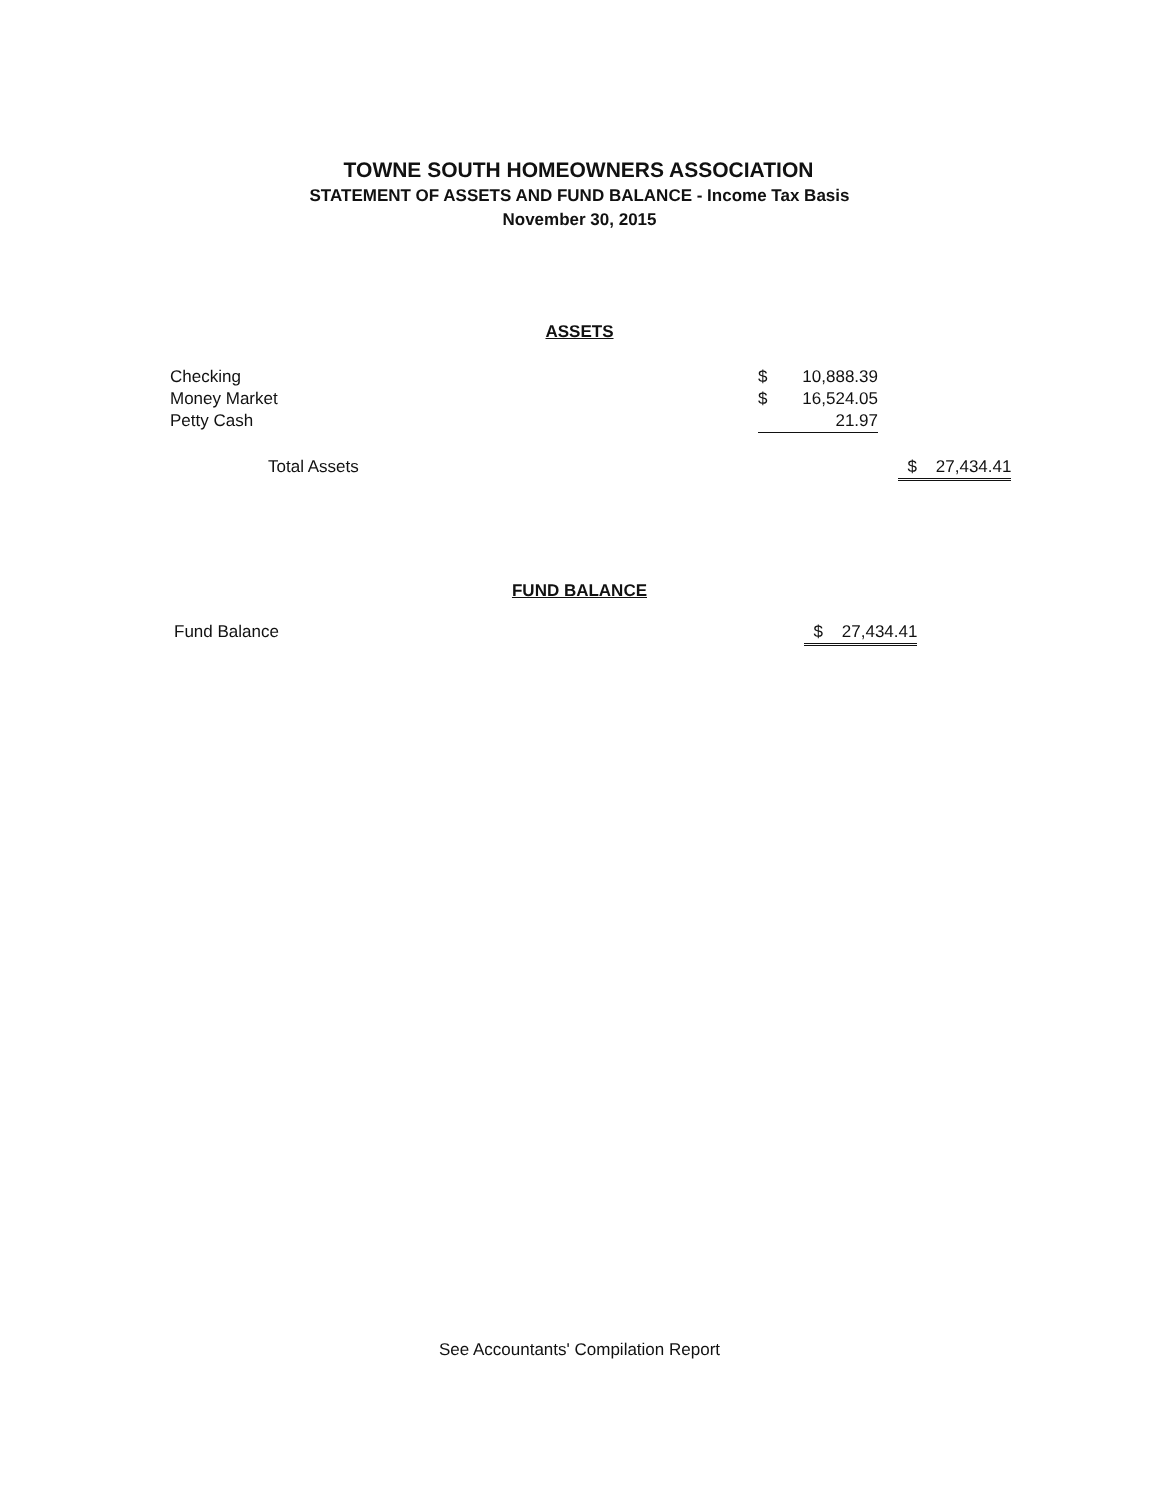TOWNE SOUTH HOMEOWNERS ASSOCIATION
STATEMENT OF ASSETS AND FUND BALANCE - Income Tax Basis
November 30, 2015
ASSETS
| Checking | $ | 10,888.39 | | |
| Money Market | $ | 16,524.05 | | |
| Petty Cash | | 21.97 | | |
| Total Assets | | | | $ 27,434.41 |
FUND BALANCE
| Fund Balance | | | | $ 27,434.41 |
See Accountants' Compilation Report